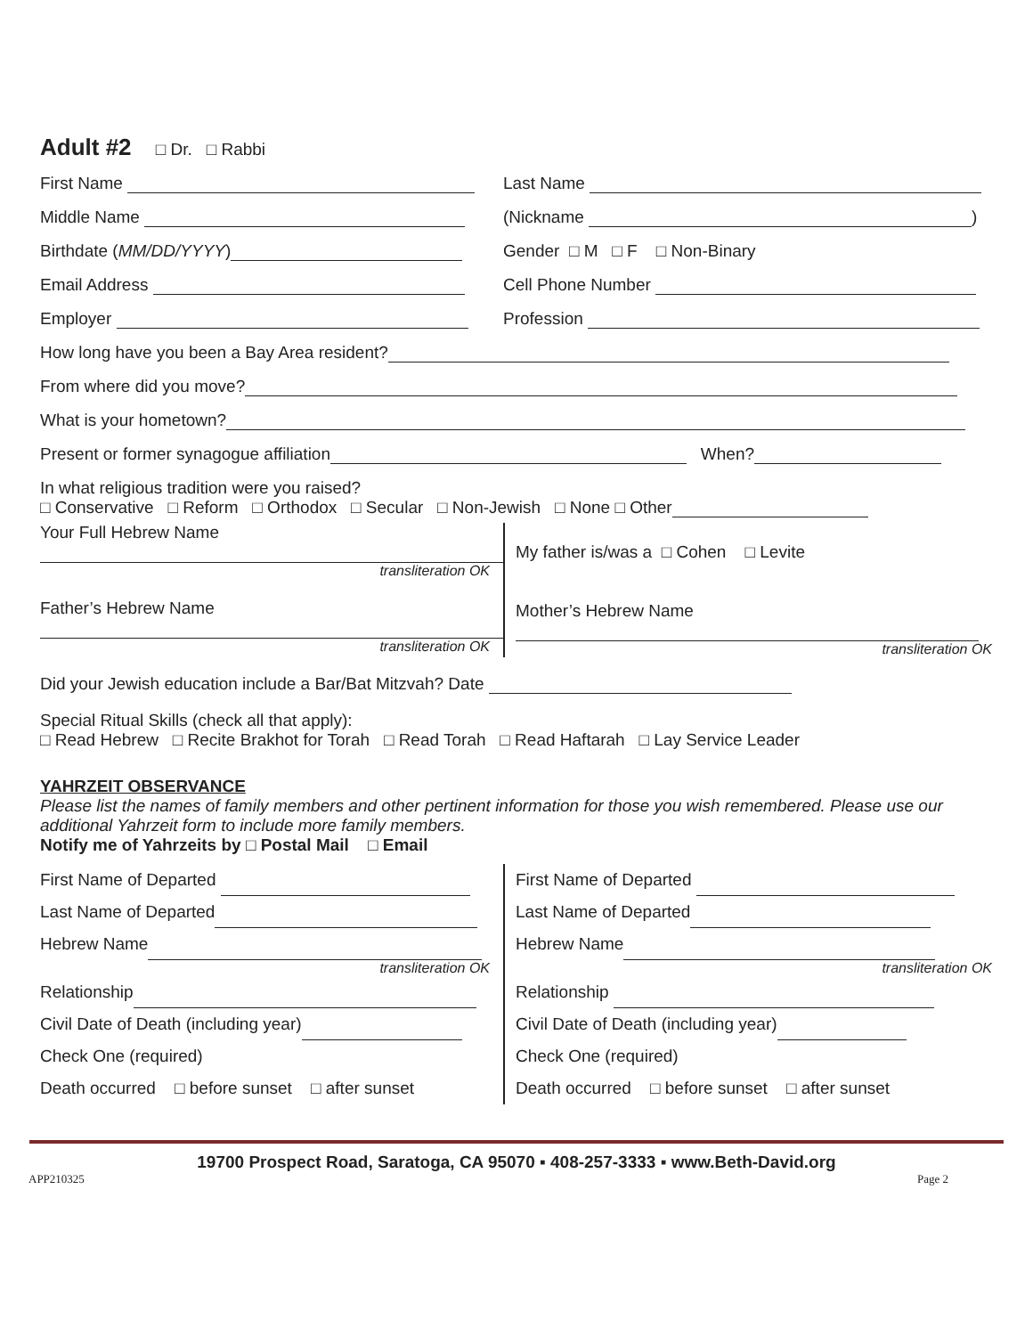Adult #2 □ Dr. □ Rabbi
First Name Last Name
Middle Name (Nickname )
Birthdate (MM/DD/YYYY) Gender □ M □ F □ Non-Binary
Email Address Cell Phone Number
Employer Profession
How long have you been a Bay Area resident?
From where did you move?
What is your hometown?
Present or former synagogue affiliation When?
In what religious tradition were you raised?
□ Conservative □ Reform □ Orthodox □ Secular □ Non-Jewish □ None □ Other
Your Full Hebrew Name
transliteration OK
Father’s Hebrew Name
transliteration OK
My father is/was a □ Cohen □ Levite
Mother’s Hebrew Name
transliteration OK
Did your Jewish education include a Bar/Bat Mitzvah? Date
Special Ritual Skills (check all that apply):
□ Read Hebrew □ Recite Brakhot for Torah □ Read Torah □ Read Haftarah □ Lay Service Leader
YAHRZEIT OBSERVANCE
Please list the names of family members and other pertinent information for those you wish remembered. Please use our additional Yahrzeit form to include more family members.
Notify me of Yahrzeits by □ Postal Mail □ Email
First Name of Departed
Last Name of Departed
Hebrew Name
transliteration OK
Relationship
Civil Date of Death (including year)
Check One (required)
Death occurred □ before sunset □ after sunset
First Name of Departed
Last Name of Departed
Hebrew Name
transliteration OK
Relationship
Civil Date of Death (including year)
Check One (required)
Death occurred □ before sunset □ after sunset
19700 Prospect Road, Saratoga, CA 95070 ▪ 408-257-3333 ▪ www.Beth-David.org
APP210325 Page 2